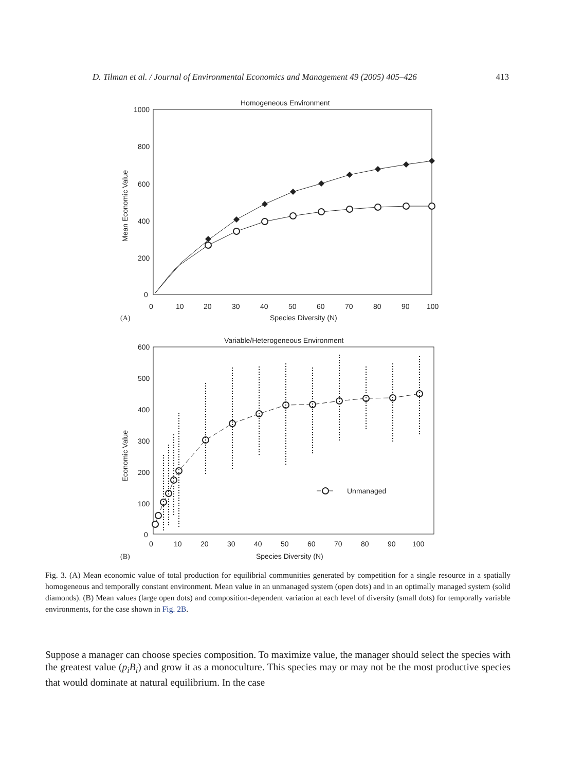D. Tilman et al. / Journal of Environmental Economics and Management 49 (2005) 405–426 413
Homogeneous Environment
1000
800
600
400
200
0
0
10
20
30
40
50
60
70
80
90
100
(A)
Species Diversity (N)
Mean Economic Value
Variable/Heterogeneous Environment
600
500
400
300
200
100
0
0
10
20
30
40
50
60
70
80
90
100
(B)
Species Diversity (N)
Economic Value
Unmanaged
Fig. 3. (A) Mean economic value of total production for equilibrial communities generated by competition for a single resource in a spatially homogeneous and temporally constant environment. Mean value in an unmanaged system (open dots) and in an optimally managed system (solid diamonds). (B) Mean values (large open dots) and composition-dependent variation at each level of diversity (small dots) for temporally variable environments, for the case shown in Fig. 2B.
Suppose a manager can choose species composition. To maximize value, the manager should select the species with the greatest value (p<sub>i</sub>B<sub>i</sub>) and grow it as a monoculture. This species may or may not be the most productive species that would dominate at natural equilibrium. In the case